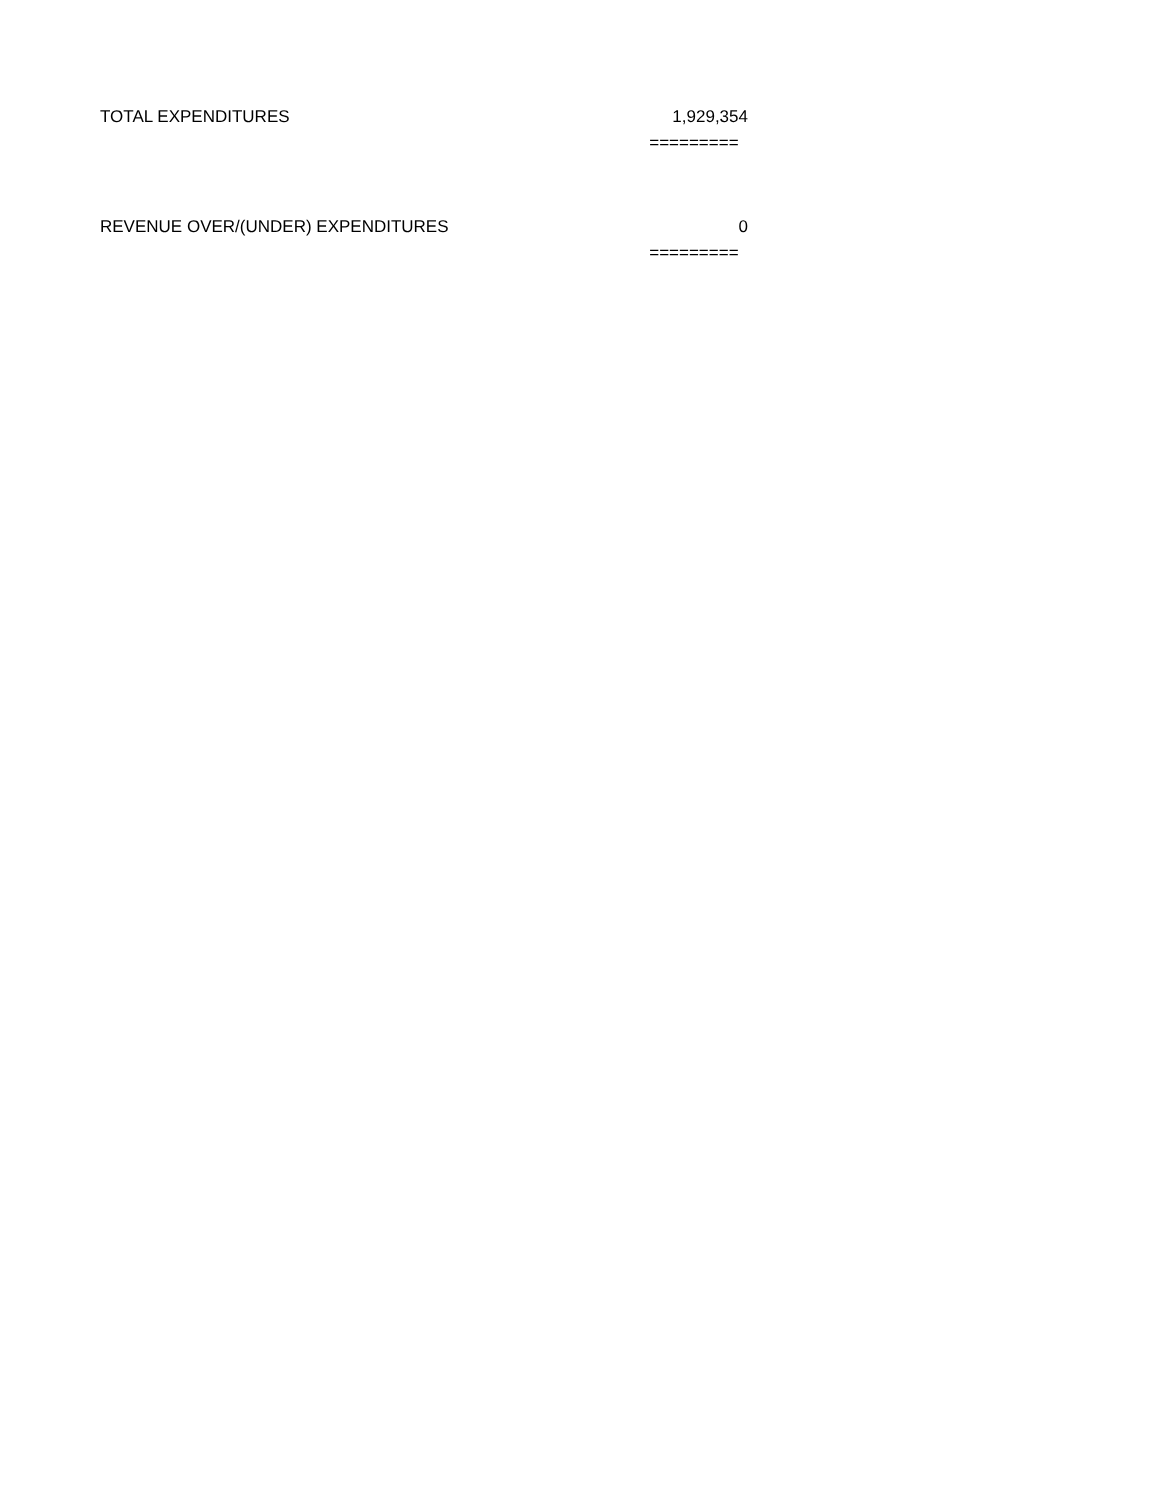| TOTAL EXPENDITURES | 1,929,354 |
| | ========= |
| REVENUE OVER/(UNDER) EXPENDITURES | 0 |
| | ========= |